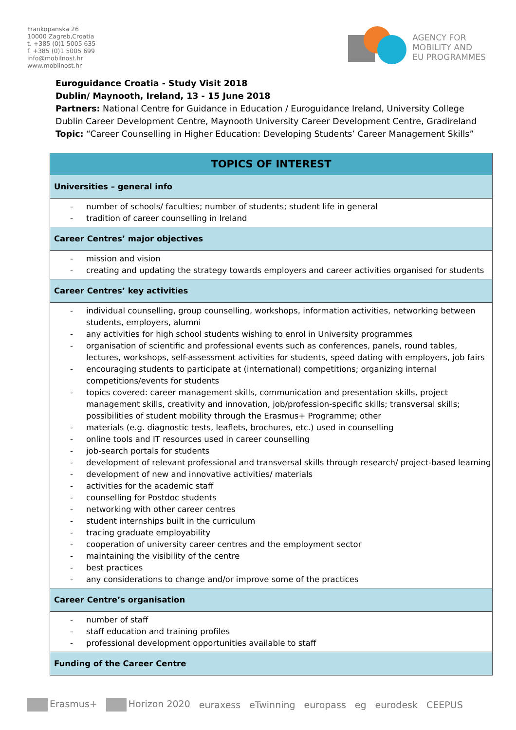Frankopanska 26
10000 Zagreb,Croatia
t. +385 (0)1 5005 635
f. +385 (0)1 5005 699
info@mobilnost.hr
www.mobilnost.hr
AGENCY FOR
MOBILITY AND
EU PROGRAMMES
Euroguidance Croatia - Study Visit 2018
Dublin/ Maynooth, Ireland, 13 - 15 June 2018
Partners: National Centre for Guidance in Education / Euroguidance Ireland, University College Dublin Career Development Centre, Maynooth University Career Development Centre, Gradireland
Topic: “Career Counselling in Higher Education: Developing Students’ Career Management Skills”
| TOPICS OF INTEREST |
| --- |
| Universities – general info |
| - number of schools/ faculties; number of students; student life in general - tradition of career counselling in Ireland |
| Career Centres’ major objectives |
| - mission and vision - creating and updating the strategy towards employers and career activities organised for students |
| Career Centres’ key activities |
| - individual counselling, group counselling, workshops, information activities, networking between students, employers, alumni - any activities for high school students wishing to enrol in University programmes - organisation of scientific and professional events such as conferences, panels, round tables, lectures, workshops, self-assessment activities for students, speed dating with employers, job fairs - encouraging students to participate at (international) competitions; organizing internal competitions/events for students - topics covered: career management skills, communication and presentation skills, project management skills, creativity and innovation, job/profession-specific skills; transversal skills; possibilities of student mobility through the Erasmus+ Programme; other - materials (e.g. diagnostic tests, leaflets, brochures, etc.) used in counselling - online tools and IT resources used in career counselling - job-search portals for students - development of relevant professional and transversal skills through research/ project-based learning - development of new and innovative activities/ materials - activities for the academic staff - counselling for Postdoc students - networking with other career centres - student internships built in the curriculum - tracing graduate employability - cooperation of university career centres and the employment sector - maintaining the visibility of the centre - best practices - any considerations to change and/or improve some of the practices |
| Career Centre’s organisation |
| - number of staff - staff education and training profiles - professional development opportunities available to staff |
| Funding of the Career Centre |
Erasmus+ Horizon 2020 euraxess eTwinning europass eg eurodesk CEEPUS